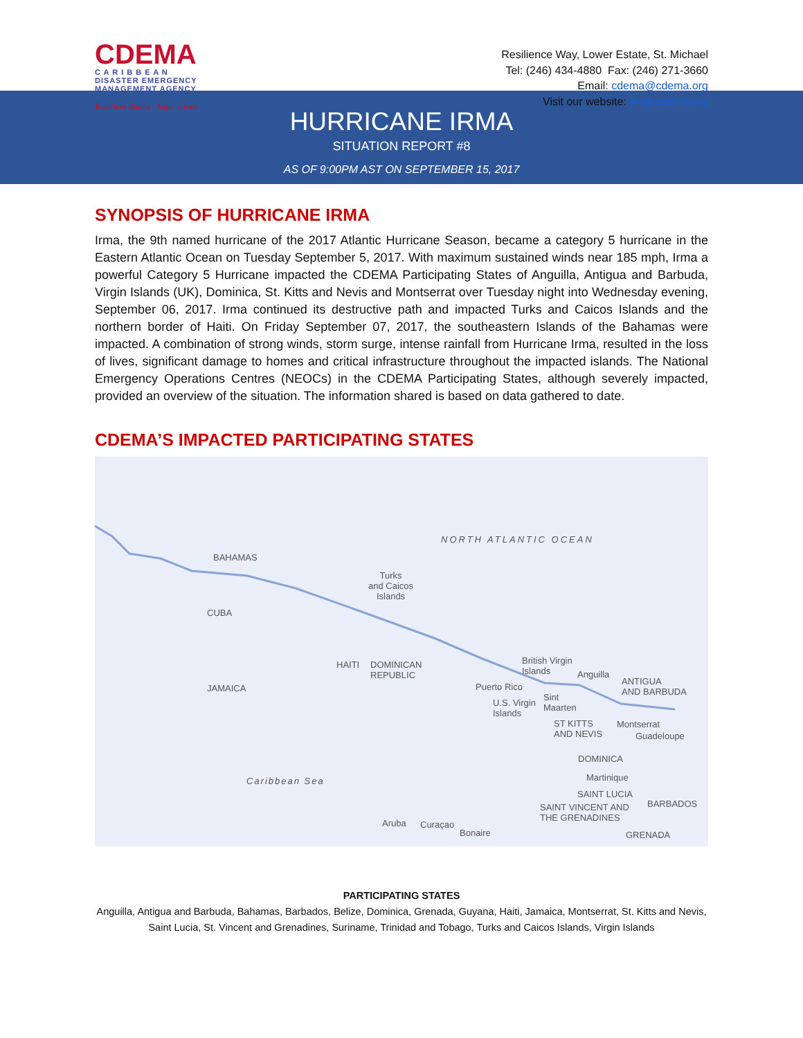CDEMA
C A R I B B E A N
DISASTER EMERGENCY
MANAGEMENT AGENCY
Resilient States · Safer Lives
Resilience Way, Lower Estate, St. Michael
Tel: (246) 434-4880 Fax: (246) 271-3660
Email: cdema@cdema.org
Visit our website: www.cdema.org
HURRICANE IRMA
SITUATION REPORT #8
AS OF 9:00PM AST ON SEPTEMBER 15, 2017
SYNOPSIS OF HURRICANE IRMA
Irma, the 9th named hurricane of the 2017 Atlantic Hurricane Season, became a category 5 hurricane in the Eastern Atlantic Ocean on Tuesday September 5, 2017. With maximum sustained winds near 185 mph, Irma a powerful Category 5 Hurricane impacted the CDEMA Participating States of Anguilla, Antigua and Barbuda, Virgin Islands (UK), Dominica, St. Kitts and Nevis and Montserrat over Tuesday night into Wednesday evening, September 06, 2017. Irma continued its destructive path and impacted Turks and Caicos Islands and the northern border of Haiti. On Friday September 07, 2017, the southeastern Islands of the Bahamas were impacted. A combination of strong winds, storm surge, intense rainfall from Hurricane Irma, resulted in the loss of lives, significant damage to homes and critical infrastructure throughout the impacted islands. The National Emergency Operations Centres (NEOCs) in the CDEMA Participating States, although severely impacted, provided an overview of the situation. The information shared is based on data gathered to date.
CDEMA’S IMPACTED PARTICIPATING STATES
NORTH ATLANTIC OCEAN
BAHAMAS
Turks
and Caicos
Islands
CUBA
HAITI DOMINICAN
REPUBLIC
JAMAICA
British Virgin
Islands Anguilla
ANTIGUA
AND BARBUDA Puerto Rico
U.S. Virgin
Islands
Sint
Maarten
ST KITTS
AND NEVIS
Montserrat
Guadeloupe
DOMINICA
Martinique
SAINT LUCIA
SAINT VINCENT AND
THE GRENADINES
BARBADOS
Caribbean Sea
Aruba Curaçao
Bonaire GRENADA
PARTICIPATING STATES
Anguilla, Antigua and Barbuda, Bahamas, Barbados, Belize, Dominica, Grenada, Guyana, Haiti, Jamaica, Montserrat, St. Kitts and Nevis, Saint Lucia, St. Vincent and Grenadines, Suriname, Trinidad and Tobago, Turks and Caicos Islands, Virgin Islands